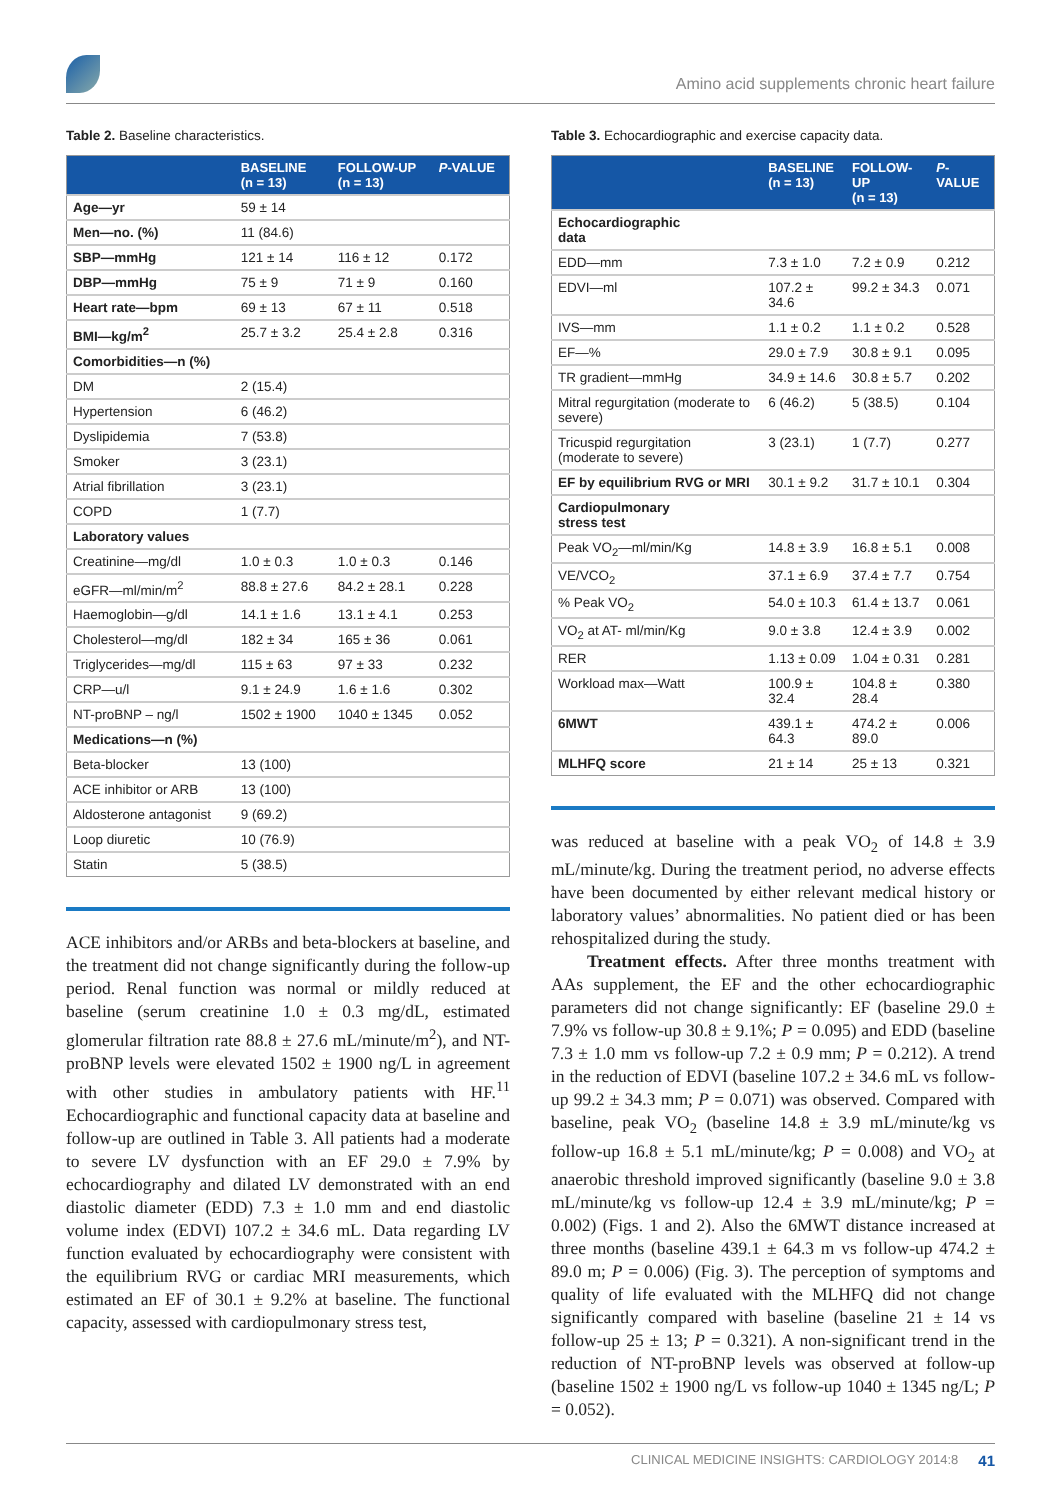Amino acid supplements chronic heart failure
Table 2. Baseline characteristics.
| | BASELINE (n = 13) | FOLLOW-UP (n = 13) | P -VALUE |
| --- | --- | --- | --- |
| Age—yr | 59 ± 14 | | |
| Men—no. (%) | 11 (84.6) | | |
| SBP—mmHg | 121 ± 14 | 116 ± 12 | 0.172 |
| DBP—mmHg | 75 ± 9 | 71 ± 9 | 0.160 |
| Heart rate—bpm | 69 ± 13 | 67 ± 11 | 0.518 |
| BMI—kg/m<sup>2</sup> | 25.7 ± 3.2 | 25.4 ± 2.8 | 0.316 |
| Comorbidities—n (%) | | | |
| DM | 2 (15.4) | | |
| Hypertension | 6 (46.2) | | |
| Dyslipidemia | 7 (53.8) | | |
| Smoker | 3 (23.1) | | |
| Atrial fibrillation | 3 (23.1) | | |
| COPD | 1 (7.7) | | |
| Laboratory values | | | |
| Creatinine—mg/dl | 1.0 ± 0.3 | 1.0 ± 0.3 | 0.146 |
| eGFR—ml/min/m<sup>2</sup> | 88.8 ± 27.6 | 84.2 ± 28.1 | 0.228 |
| Haemoglobin—g/dl | 14.1 ± 1.6 | 13.1 ± 4.1 | 0.253 |
| Cholesterol—mg/dl | 182 ± 34 | 165 ± 36 | 0.061 |
| Triglycerides—mg/dl | 115 ± 63 | 97 ± 33 | 0.232 |
| CRP—u/l | 9.1 ± 24.9 | 1.6 ± 1.6 | 0.302 |
| NT-proBNP – ng/l | 1502 ± 1900 | 1040 ± 1345 | 0.052 |
| Medications—n (%) | | | |
| Beta-blocker | 13 (100) | | |
| ACE inhibitor or ARB | 13 (100) | | |
| Aldosterone antagonist | 9 (69.2) | | |
| Loop diuretic | 10 (76.9) | | |
| Statin | 5 (38.5) | | |
ACE inhibitors and/or ARBs and beta-blockers at baseline, and the treatment did not change significantly during the follow-up period. Renal function was normal or mildly reduced at baseline (serum creatinine 1.0 ± 0.3 mg/dL, estimated glomerular filtration rate 88.8 ± 27.6 mL/minute/m<sup>2</sup>), and NT-proBNP levels were elevated 1502 ± 1900 ng/L in agreement with other studies in ambulatory patients with HF.<sup>11</sup> Echocardiographic and functional capacity data at baseline and follow-up are outlined in Table 3. All patients had a moderate to severe LV dysfunction with an EF 29.0 ± 7.9% by echocardiography and dilated LV demonstrated with an end diastolic diameter (EDD) 7.3 ± 1.0 mm and end diastolic volume index (EDVI) 107.2 ± 34.6 mL. Data regarding LV function evaluated by echocardiography were consistent with the equilibrium RVG or cardiac MRI measurements, which estimated an EF of 30.1 ± 9.2% at baseline. The functional capacity, assessed with cardiopulmonary stress test,
Table 3. Echocardiographic and exercise capacity data.
| | BASELINE (n = 13) | FOLLOW-UP (n = 13) | P -VALUE |
| --- | --- | --- | --- |
| Echocardiographic data | | | |
| EDD—mm | 7.3 ± 1.0 | 7.2 ± 0.9 | 0.212 |
| EDVI—ml | 107.2 ± 34.6 | 99.2 ± 34.3 | 0.071 |
| IVS—mm | 1.1 ± 0.2 | 1.1 ± 0.2 | 0.528 |
| EF—% | 29.0 ± 7.9 | 30.8 ± 9.1 | 0.095 |
| TR gradient—mmHg | 34.9 ± 14.6 | 30.8 ± 5.7 | 0.202 |
| Mitral regurgitation (moderate to severe) | 6 (46.2) | 5 (38.5) | 0.104 |
| Tricuspid regurgitation (moderate to severe) | 3 (23.1) | 1 (7.7) | 0.277 |
| EF by equilibrium RVG or MRI | 30.1 ± 9.2 | 31.7 ± 10.1 | 0.304 |
| Cardiopulmonary stress test | | | |
| Peak VO<sub>2</sub>—ml/min/Kg | 14.8 ± 3.9 | 16.8 ± 5.1 | 0.008 |
| VE/VCO<sub>2</sub> | 37.1 ± 6.9 | 37.4 ± 7.7 | 0.754 |
| % Peak VO<sub>2</sub> | 54.0 ± 10.3 | 61.4 ± 13.7 | 0.061 |
| VO<sub>2</sub> at AT- ml/min/Kg | 9.0 ± 3.8 | 12.4 ± 3.9 | 0.002 |
| RER | 1.13 ± 0.09 | 1.04 ± 0.31 | 0.281 |
| Workload max—Watt | 100.9 ± 32.4 | 104.8 ± 28.4 | 0.380 |
| 6MWT | 439.1 ± 64.3 | 474.2 ± 89.0 | 0.006 |
| MLHFQ score | 21 ± 14 | 25 ± 13 | 0.321 |
was reduced at baseline with a peak VO<sub>2</sub> of 14.8 ± 3.9 mL/minute/kg. During the treatment period, no adverse effects have been documented by either relevant medical history or laboratory values’ abnormalities. No patient died or has been rehospitalized during the study.
Treatment effects. After three months treatment with AAs supplement, the EF and the other echocardiographic parameters did not change significantly: EF (baseline 29.0 ± 7.9% vs follow-up 30.8 ± 9.1%; P = 0.095) and EDD (baseline 7.3 ± 1.0 mm vs follow-up 7.2 ± 0.9 mm; P = 0.212). A trend in the reduction of EDVI (baseline 107.2 ± 34.6 mL vs follow-up 99.2 ± 34.3 mm; P = 0.071) was observed. Compared with baseline, peak VO<sub>2</sub> (baseline 14.8 ± 3.9 mL/minute/kg vs follow-up 16.8 ± 5.1 mL/minute/kg; P = 0.008) and VO<sub>2</sub> at anaerobic threshold improved significantly (baseline 9.0 ± 3.8 mL/minute/kg vs follow-up 12.4 ± 3.9 mL/minute/kg; P = 0.002) (Figs. 1 and 2). Also the 6MWT distance increased at three months (baseline 439.1 ± 64.3 m vs follow-up 474.2 ± 89.0 m; P = 0.006) (Fig. 3). The perception of symptoms and quality of life evaluated with the MLHFQ did not change significantly compared with baseline (baseline 21 ± 14 vs follow-up 25 ± 13; P = 0.321). A non-significant trend in the reduction of NT-proBNP levels was observed at follow-up (baseline 1502 ± 1900 ng/L vs follow-up 1040 ± 1345 ng/L; P = 0.052).
CLINICAL MEDICINE INSIGHTS: CARDIOLOGY 2014:8 41